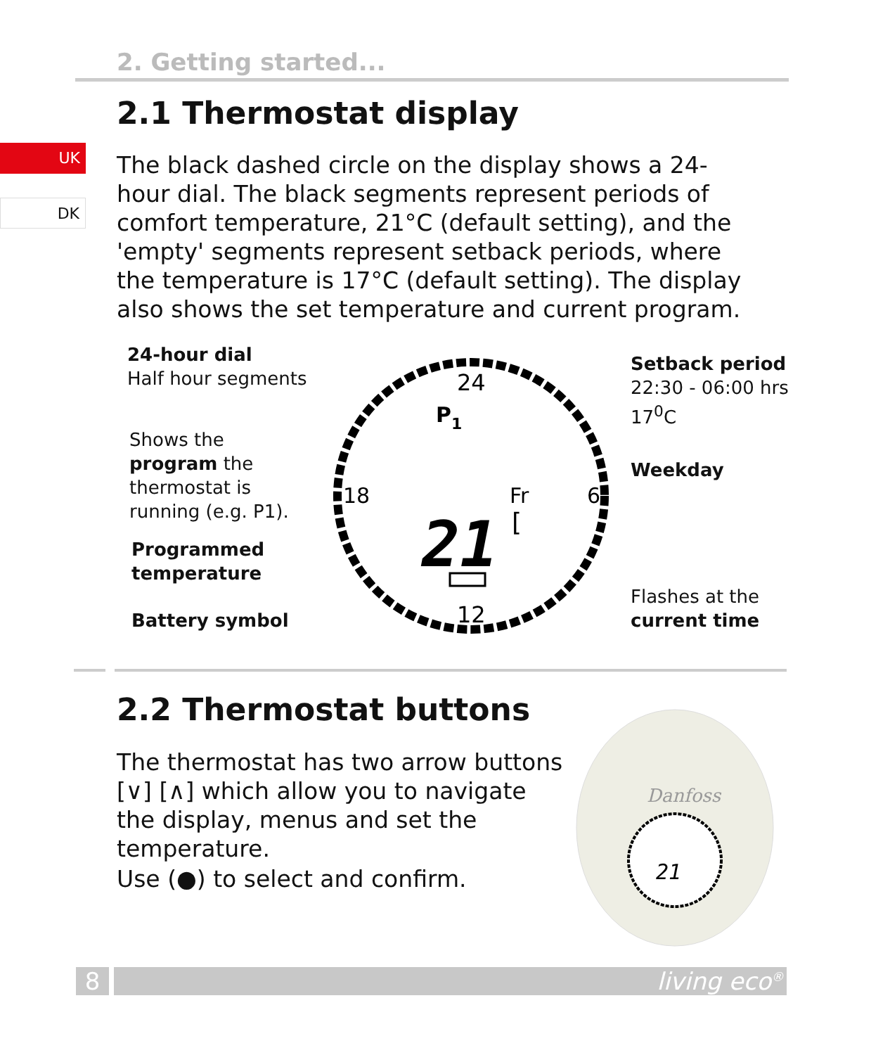2. Getting started...
2.1 Thermostat display
UK
DK
The black dashed circle on the display shows a 24-hour dial. The black segments represent periods of comfort temperature, 21°C (default setting), and the 'empty' segments represent setback periods, where the temperature is 17°C (default setting). The display also shows the set temperature and current program.
24-hour dial
Half hour segments
Shows the
program the
thermostat is
running (e.g. P1).
Programmed
temperature
Battery symbol
Setback period
22:30 - 06:00 hrs
17<sup>0</sup>C
Weekday
Flashes at the
current time
24
12
18
6
P1
Fr
21
[
2.2 Thermostat buttons
The thermostat has two arrow buttons [∨] [∧] which allow you to navigate the display, menus and set the temperature.
Use (●) to select and confirm.
Danfoss
21
8 living eco<sup>®</sup>